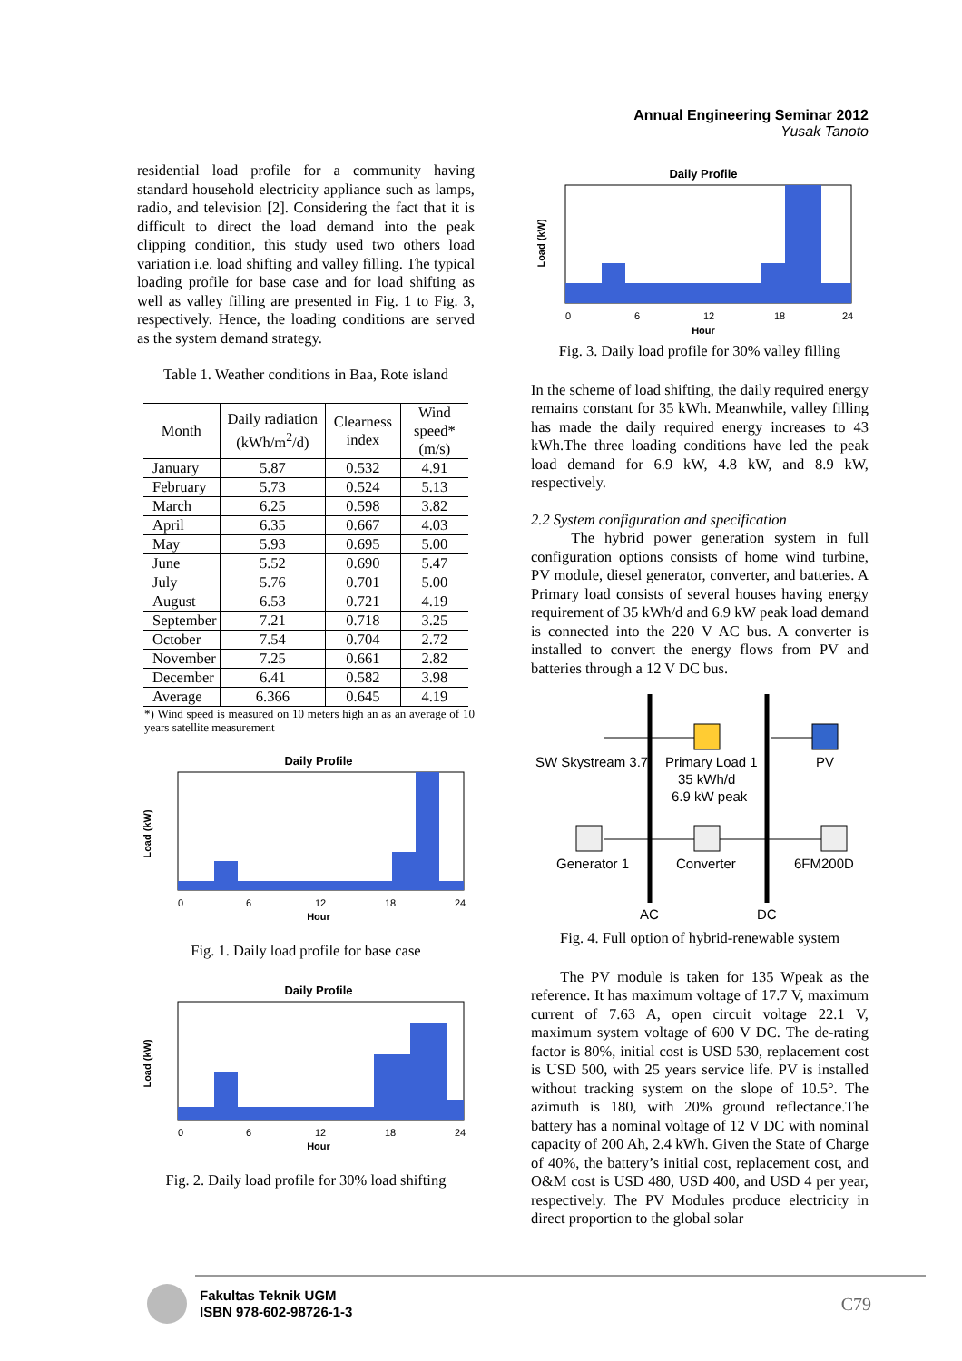Annual Engineering Seminar 2012
Yusak Tanoto
residential load profile for a community having standard household electricity appliance such as lamps, radio, and television [2]. Considering the fact that it is difficult to direct the load demand into the peak clipping condition, this study used two others load variation i.e. load shifting and valley filling. The typical loading profile for base case and for load shifting as well as valley filling are presented in Fig. 1 to Fig. 3, respectively. Hence, the loading conditions are served as the system demand strategy.
Table 1. Weather conditions in Baa, Rote island
| Month | Daily radiation (kWh/m<sup>2</sup>/d) | Clearness index | Wind speed* (m/s) |
| --- | --- | --- | --- |
| January | 5.87 | 0.532 | 4.91 |
| February | 5.73 | 0.524 | 5.13 |
| March | 6.25 | 0.598 | 3.82 |
| April | 6.35 | 0.667 | 4.03 |
| May | 5.93 | 0.695 | 5.00 |
| June | 5.52 | 0.690 | 5.47 |
| July | 5.76 | 0.701 | 5.00 |
| August | 6.53 | 0.721 | 4.19 |
| September | 7.21 | 0.718 | 3.25 |
| October | 7.54 | 0.704 | 2.72 |
| November | 7.25 | 0.661 | 2.82 |
| December | 6.41 | 0.582 | 3.98 |
| Average | 6.366 | 0.645 | 4.19 |
*) Wind speed is measured on 10 meters high an as an average of 10 years satellite measurement
Daily Profile
Load (kW)
Hour
0
6
12
18
24
Fig. 1. Daily load profile for base case
Daily Profile
Load (kW)
Hour
0
6
12
18
24
Fig. 2. Daily load profile for 30% load shifting
Daily Profile
Load (kW)
Hour
0
6
12
18
24
Fig. 3. Daily load profile for 30% valley filling
In the scheme of load shifting, the daily required energy remains constant for 35 kWh. Meanwhile, valley filling has made the daily required energy increases to 43 kWh.The three loading conditions have led the peak load demand for 6.9 kW, 4.8 kW, and 8.9 kW, respectively.
2.2 System configuration and specification
The hybrid power generation system in full configuration options consists of home wind turbine, PV module, diesel generator, converter, and batteries. A Primary load consists of several houses having energy requirement of 35 kWh/d and 6.9 kW peak load demand is connected into the 220 V AC bus. A converter is installed to convert the energy flows from PV and batteries through a 12 V DC bus.
SW Skystream 3.7
Primary Load 1
35 kWh/d
6.9 kW peak
PV
Generator 1
Converter
6FM200D
AC
DC
Fig. 4. Full option of hybrid-renewable system
The PV module is taken for 135 Wpeak as the reference. It has maximum voltage of 17.7 V, maximum current of 7.63 A, open circuit voltage 22.1 V, maximum system voltage of 600 V DC. The de-rating factor is 80%, initial cost is USD 530, replacement cost is USD 500, with 25 years service life. PV is installed without tracking system on the slope of 10.5°. The azimuth is 180, with 20% ground reflectance.The battery has a nominal voltage of 12 V DC with nominal capacity of 200 Ah, 2.4 kWh. Given the State of Charge of 40%, the battery’s initial cost, replacement cost, and O&M cost is USD 480, USD 400, and USD 4 per year, respectively. The PV Modules produce electricity in direct proportion to the global solar
Fakultas Teknik UGM
ISBN 978-602-98726-1-3
C79